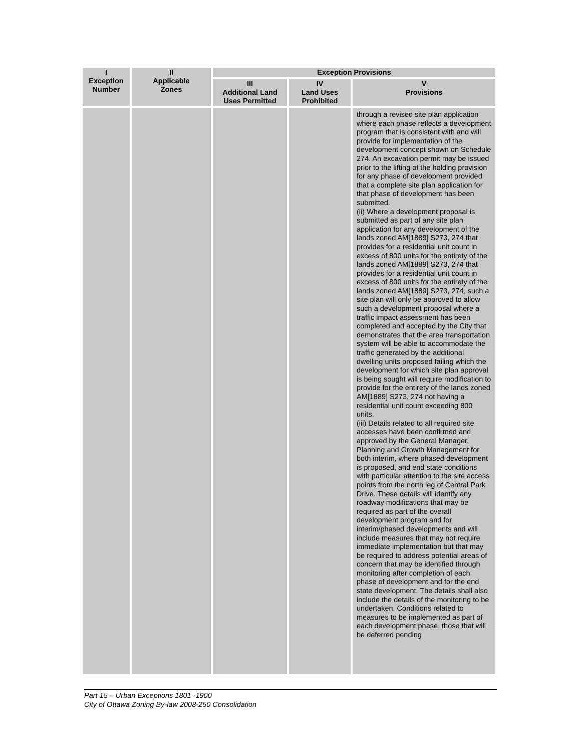| I Exception Number | II Applicable Zones | Exception Provisions | | |
| --- | --- | --- | --- | --- |
| | | III Additional Land Uses Permitted | IV Land Uses Prohibited | V Provisions |
| | | | | through a revised site plan application where each phase reflects a development program that is consistent with and will provide for implementation of the development concept shown on Schedule 274. An excavation permit may be issued prior to the lifting of the holding provision for any phase of development provided that a complete site plan application for that phase of development has been submitted. (ii) Where a development proposal is submitted as part of any site plan application for any development of the lands zoned AM[1889] S273, 274 that provides for a residential unit count in excess of 800 units for the entirety of the lands zoned AM[1889] S273, 274 that provides for a residential unit count in excess of 800 units for the entirety of the lands zoned AM[1889] S273, 274, such a site plan will only be approved to allow such a development proposal where a traffic impact assessment has been completed and accepted by the City that demonstrates that the area transportation system will be able to accommodate the traffic generated by the additional dwelling units proposed failing which the development for which site plan approval is being sought will require modification to provide for the entirety of the lands zoned AM[1889] S273, 274 not having a residential unit count exceeding 800 units. (iii) Details related to all required site accesses have been confirmed and approved by the General Manager, Planning and Growth Management for both interim, where phased development is proposed, and end state conditions with particular attention to the site access points from the north leg of Central Park Drive. These details will identify any roadway modifications that may be required as part of the overall development program and for interim/phased developments and will include measures that may not require immediate implementation but that may be required to address potential areas of concern that may be identified through monitoring after completion of each phase of development and for the end state development. The details shall also include the details of the monitoring to be undertaken. Conditions related to measures to be implemented as part of each development phase, those that will be deferred pending |
Part 15 – Urban Exceptions 1801 -1900
City of Ottawa Zoning By-law 2008-250 Consolidation